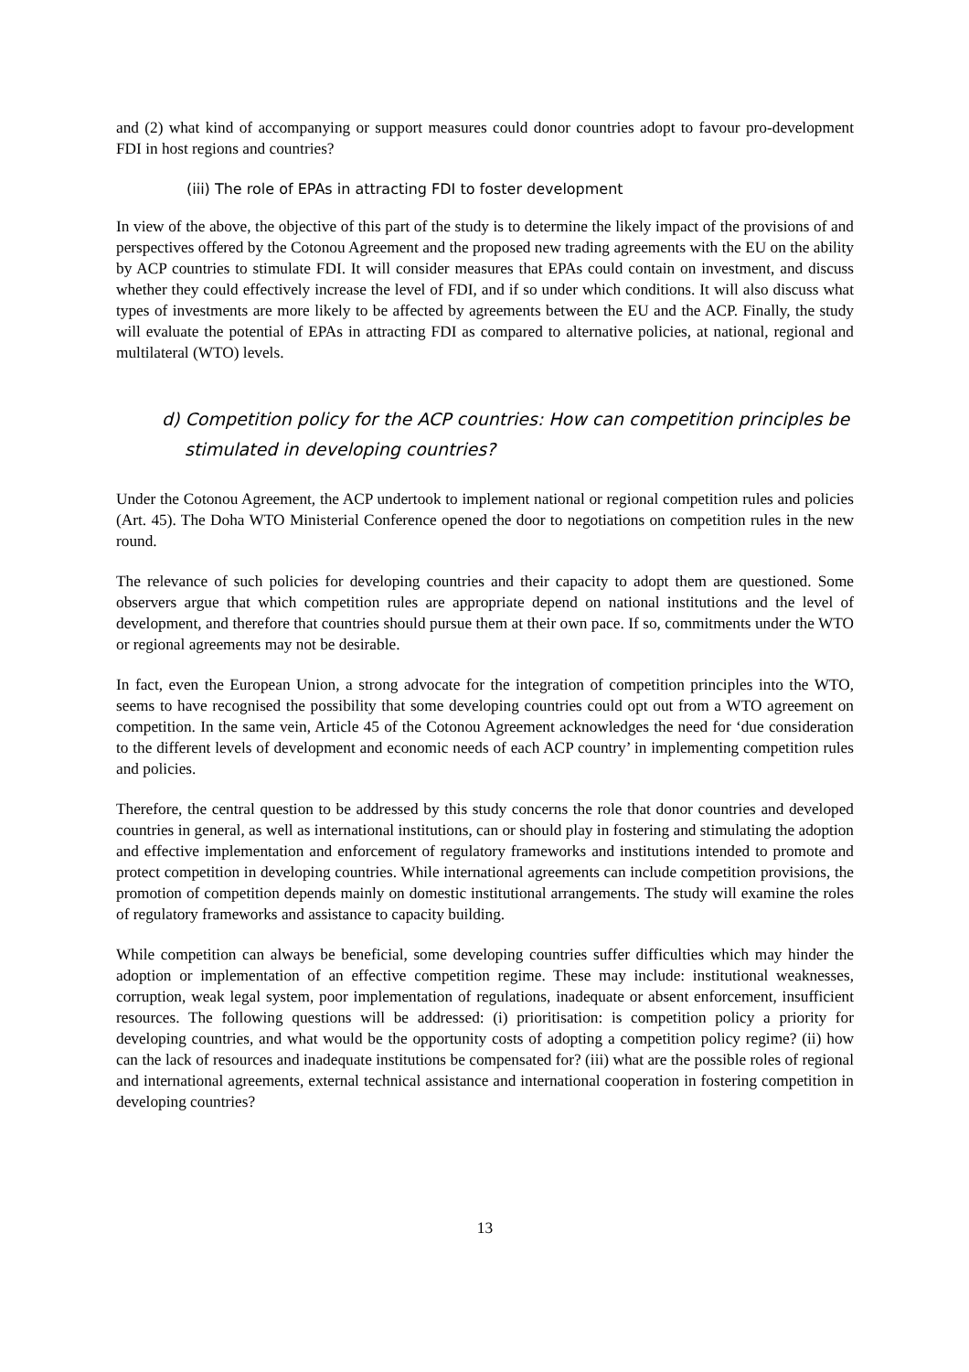and (2) what kind of accompanying or support measures could donor countries adopt to favour pro-development FDI in host regions and countries?
(iii) The role of EPAs in attracting FDI to foster development
In view of the above, the objective of this part of the study is to determine the likely impact of the provisions of and perspectives offered by the Cotonou Agreement and the proposed new trading agreements with the EU on the ability by ACP countries to stimulate FDI. It will consider measures that EPAs could contain on investment, and discuss whether they could effectively increase the level of FDI, and if so under which conditions. It will also discuss what types of investments are more likely to be affected by agreements between the EU and the ACP. Finally, the study will evaluate the potential of EPAs in attracting FDI as compared to alternative policies, at national, regional and multilateral (WTO) levels.
d) Competition policy for the ACP countries: How can competition principles be stimulated in developing countries?
Under the Cotonou Agreement, the ACP undertook to implement national or regional competition rules and policies (Art. 45). The Doha WTO Ministerial Conference opened the door to negotiations on competition rules in the new round.
The relevance of such policies for developing countries and their capacity to adopt them are questioned. Some observers argue that which competition rules are appropriate depend on national institutions and the level of development, and therefore that countries should pursue them at their own pace. If so, commitments under the WTO or regional agreements may not be desirable.
In fact, even the European Union, a strong advocate for the integration of competition principles into the WTO, seems to have recognised the possibility that some developing countries could opt out from a WTO agreement on competition. In the same vein, Article 45 of the Cotonou Agreement acknowledges the need for ‘due consideration to the different levels of development and economic needs of each ACP country’ in implementing competition rules and policies.
Therefore, the central question to be addressed by this study concerns the role that donor countries and developed countries in general, as well as international institutions, can or should play in fostering and stimulating the adoption and effective implementation and enforcement of regulatory frameworks and institutions intended to promote and protect competition in developing countries. While international agreements can include competition provisions, the promotion of competition depends mainly on domestic institutional arrangements. The study will examine the roles of regulatory frameworks and assistance to capacity building.
While competition can always be beneficial, some developing countries suffer difficulties which may hinder the adoption or implementation of an effective competition regime. These may include: institutional weaknesses, corruption, weak legal system, poor implementation of regulations, inadequate or absent enforcement, insufficient resources. The following questions will be addressed: (i) prioritisation: is competition policy a priority for developing countries, and what would be the opportunity costs of adopting a competition policy regime? (ii) how can the lack of resources and inadequate institutions be compensated for? (iii) what are the possible roles of regional and international agreements, external technical assistance and international cooperation in fostering competition in developing countries?
13